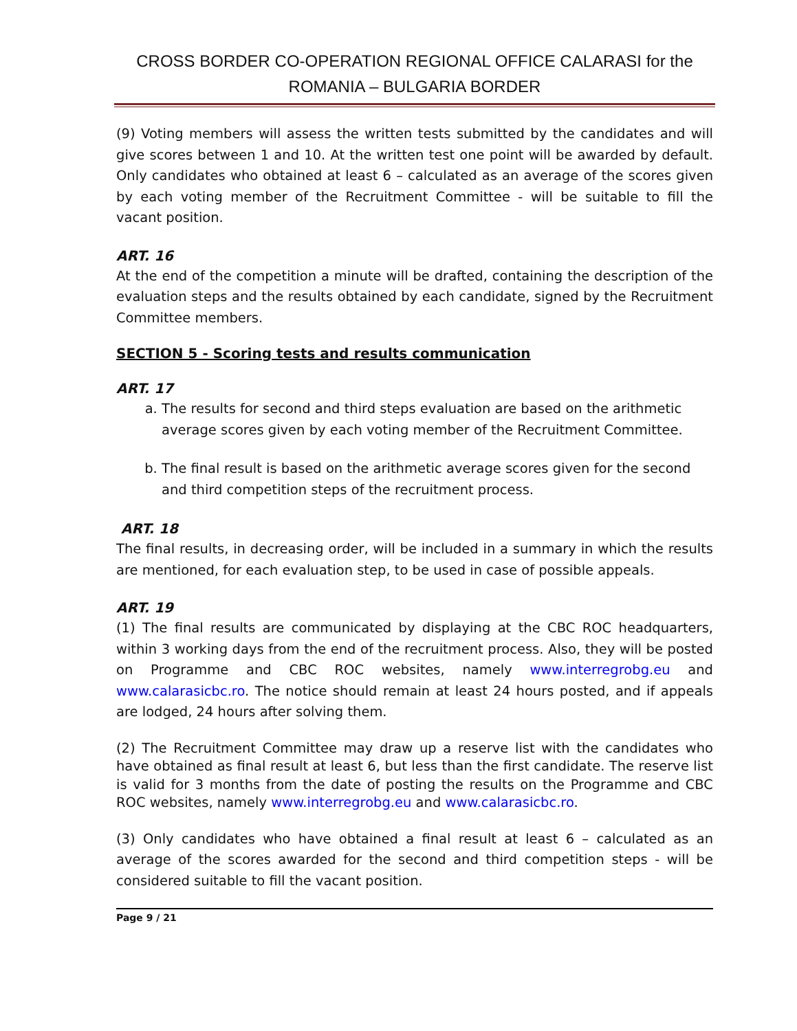CROSS BORDER CO-OPERATION REGIONAL OFFICE CALARASI for the
ROMANIA – BULGARIA BORDER
(9) Voting members will assess the written tests submitted by the candidates and will give scores between 1 and 10. At the written test one point will be awarded by default. Only candidates who obtained at least 6 – calculated as an average of the scores given by each voting member of the Recruitment Committee - will be suitable to fill the vacant position.
ART. 16
At the end of the competition a minute will be drafted, containing the description of the evaluation steps and the results obtained by each candidate, signed by the Recruitment Committee members.
SECTION 5 - Scoring tests and results communication
ART. 17
a. The results for second and third steps evaluation are based on the arithmetic average scores given by each voting member of the Recruitment Committee.
b. The final result is based on the arithmetic average scores given for the second and third competition steps of the recruitment process.
ART. 18
The final results, in decreasing order, will be included in a summary in which the results are mentioned, for each evaluation step, to be used in case of possible appeals.
ART. 19
(1) The final results are communicated by displaying at the CBC ROC headquarters, within 3 working days from the end of the recruitment process. Also, they will be posted on Programme and CBC ROC websites, namely www.interregrobg.eu and www.calarasicbc.ro. The notice should remain at least 24 hours posted, and if appeals are lodged, 24 hours after solving them.
(2) The Recruitment Committee may draw up a reserve list with the candidates who have obtained as final result at least 6, but less than the first candidate. The reserve list is valid for 3 months from the date of posting the results on the Programme and CBC ROC websites, namely www.interregrobg.eu and www.calarasicbc.ro.
(3) Only candidates who have obtained a final result at least 6 – calculated as an average of the scores awarded for the second and third competition steps - will be considered suitable to fill the vacant position.
Page 9 / 21